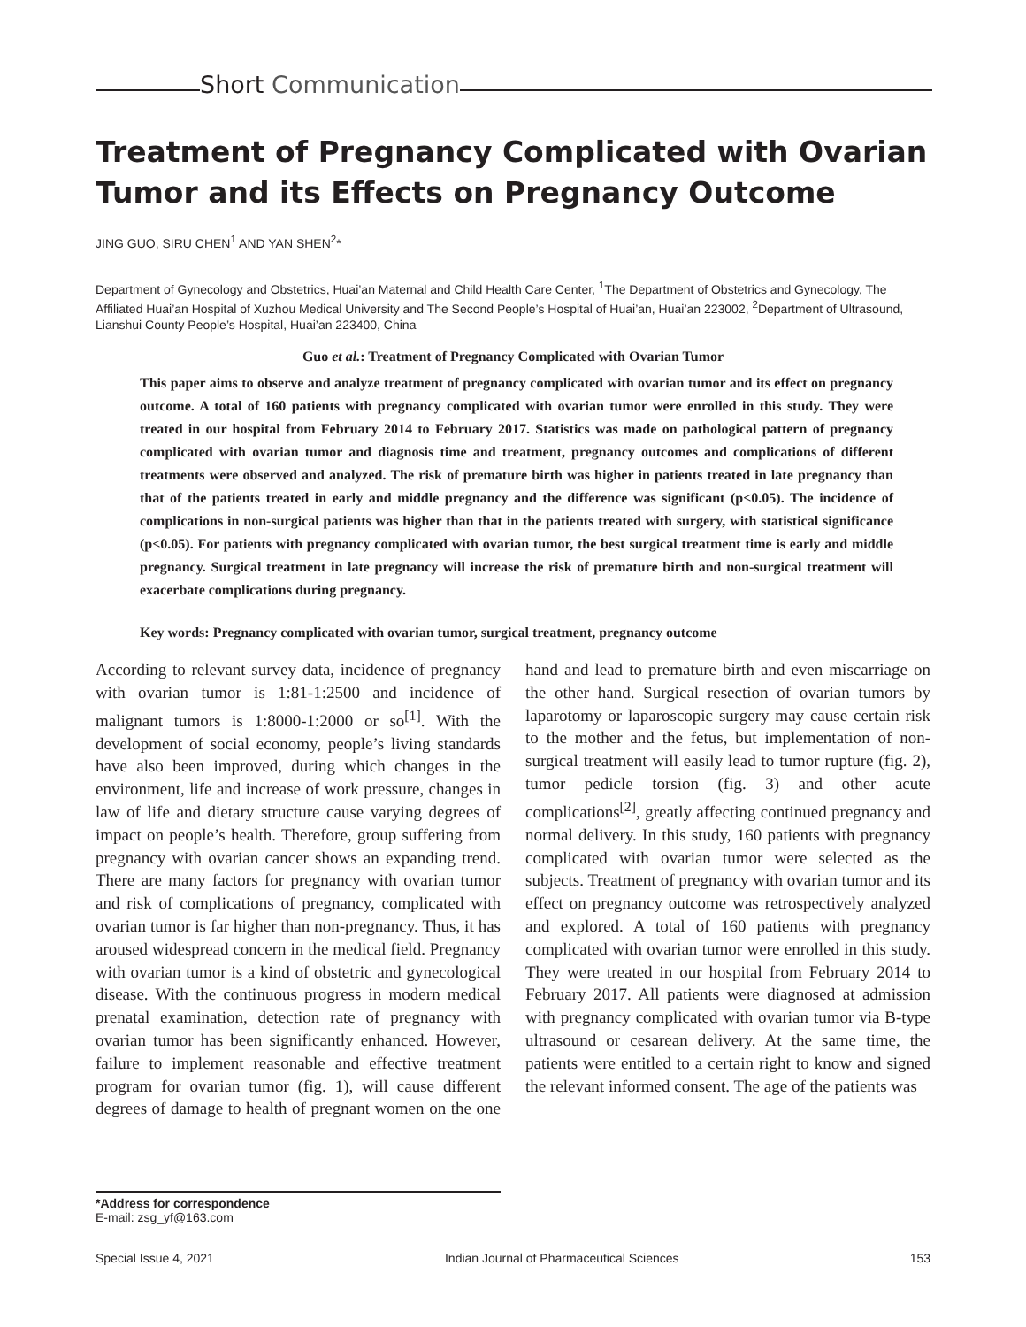Short Communication
Treatment of Pregnancy Complicated with Ovarian Tumor and its Effects on Pregnancy Outcome
JING GUO, SIRU CHEN<sup>1</sup> AND YAN SHEN<sup>2</sup>*
Department of Gynecology and Obstetrics, Huai’an Maternal and Child Health Care Center, <sup>1</sup>The Department of Obstetrics and Gynecology, The Affiliated Huai’an Hospital of Xuzhou Medical University and The Second People’s Hospital of Huai’an, Huai’an 223002, <sup>2</sup>Department of Ultrasound, Lianshui County People’s Hospital, Huai’an 223400, China
Guo et al.: Treatment of Pregnancy Complicated with Ovarian Tumor
This paper aims to observe and analyze treatment of pregnancy complicated with ovarian tumor and its effect on pregnancy outcome. A total of 160 patients with pregnancy complicated with ovarian tumor were enrolled in this study. They were treated in our hospital from February 2014 to February 2017. Statistics was made on pathological pattern of pregnancy complicated with ovarian tumor and diagnosis time and treatment, pregnancy outcomes and complications of different treatments were observed and analyzed. The risk of premature birth was higher in patients treated in late pregnancy than that of the patients treated in early and middle pregnancy and the difference was significant (p<0.05). The incidence of complications in non-surgical patients was higher than that in the patients treated with surgery, with statistical significance (p<0.05). For patients with pregnancy complicated with ovarian tumor, the best surgical treatment time is early and middle pregnancy. Surgical treatment in late pregnancy will increase the risk of premature birth and non-surgical treatment will exacerbate complications during pregnancy.
Key words: Pregnancy complicated with ovarian tumor, surgical treatment, pregnancy outcome
According to relevant survey data, incidence of pregnancy with ovarian tumor is 1:81-1:2500 and incidence of malignant tumors is 1:8000-1:2000 or so<sup>[1]</sup>. With the development of social economy, people’s living standards have also been improved, during which changes in the environment, life and increase of work pressure, changes in law of life and dietary structure cause varying degrees of impact on people’s health. Therefore, group suffering from pregnancy with ovarian cancer shows an expanding trend. There are many factors for pregnancy with ovarian tumor and risk of complications of pregnancy, complicated with ovarian tumor is far higher than non-pregnancy. Thus, it has aroused widespread concern in the medical field. Pregnancy with ovarian tumor is a kind of obstetric and gynecological disease. With the continuous progress in modern medical prenatal examination, detection rate of pregnancy with ovarian tumor has been significantly enhanced. However, failure to implement reasonable and effective treatment program for ovarian tumor (fig. 1), will cause different degrees of damage to health of pregnant women on the one hand and lead to premature birth and even miscarriage on the other hand. Surgical resection of ovarian tumors by laparotomy or laparoscopic surgery may cause certain risk to the mother and the fetus, but implementation of non-surgical treatment will easily lead to tumor rupture (fig. 2), tumor pedicle torsion (fig. 3) and other acute complications<sup>[2]</sup>, greatly affecting continued pregnancy and normal delivery. In this study, 160 patients with pregnancy complicated with ovarian tumor were selected as the subjects. Treatment of pregnancy with ovarian tumor and its effect on pregnancy outcome was retrospectively analyzed and explored. A total of 160 patients with pregnancy complicated with ovarian tumor were enrolled in this study. They were treated in our hospital from February 2014 to February 2017. All patients were diagnosed at admission with pregnancy complicated with ovarian tumor via B-type ultrasound or cesarean delivery. At the same time, the patients were entitled to a certain right to know and signed the relevant informed consent. The age of the patients was
*Address for correspondence
E-mail: zsg_yf@163.com
Special Issue 4, 2021 Indian Journal of Pharmaceutical Sciences 153